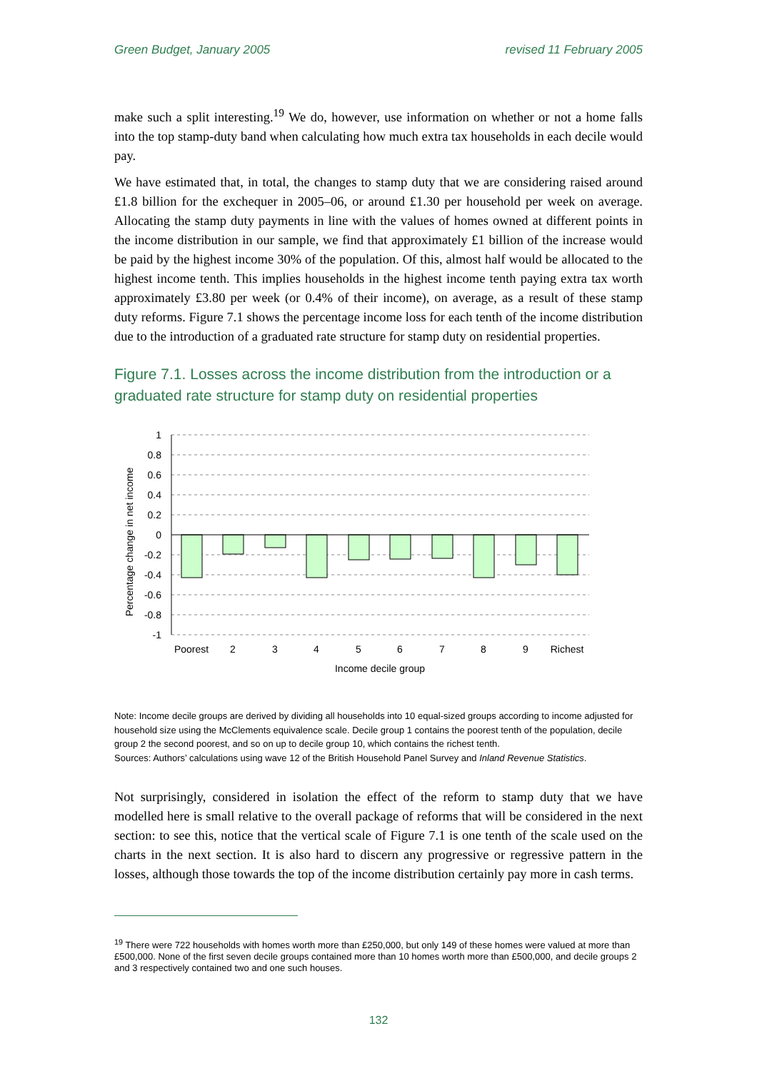Green Budget, January 2005 revised 11 February 2005
make such a split interesting.<sup>19</sup> We do, however, use information on whether or not a home falls into the top stamp-duty band when calculating how much extra tax households in each decile would pay.
We have estimated that, in total, the changes to stamp duty that we are considering raised around £1.8 billion for the exchequer in 2005–06, or around £1.30 per household per week on average. Allocating the stamp duty payments in line with the values of homes owned at different points in the income distribution in our sample, we find that approximately £1 billion of the increase would be paid by the highest income 30% of the population. Of this, almost half would be allocated to the highest income tenth. This implies households in the highest income tenth paying extra tax worth approximately £3.80 per week (or 0.4% of their income), on average, as a result of these stamp duty reforms. Figure 7.1 shows the percentage income loss for each tenth of the income distribution due to the introduction of a graduated rate structure for stamp duty on residential properties.
Figure 7.1. Losses across the income distribution from the introduction or a graduated rate structure for stamp duty on residential properties
Percentage change in net income
1
0.8
0.6
0.4
0.2
0
-0.2
-0.4
-0.6
-0.8
-1
Poorest
2
3
4
5
6
7
8
9
Richest
Income decile group
Note: Income decile groups are derived by dividing all households into 10 equal-sized groups according to income adjusted for household size using the McClements equivalence scale. Decile group 1 contains the poorest tenth of the population, decile group 2 the second poorest, and so on up to decile group 10, which contains the richest tenth.
Sources: Authors’ calculations using wave 12 of the British Household Panel Survey and Inland Revenue Statistics.
Not surprisingly, considered in isolation the effect of the reform to stamp duty that we have modelled here is small relative to the overall package of reforms that will be considered in the next section: to see this, notice that the vertical scale of Figure 7.1 is one tenth of the scale used on the charts in the next section. It is also hard to discern any progressive or regressive pattern in the losses, although those towards the top of the income distribution certainly pay more in cash terms.
<sup>19</sup> There were 722 households with homes worth more than £250,000, but only 149 of these homes were valued at more than £500,000. None of the first seven decile groups contained more than 10 homes worth more than £500,000, and decile groups 2 and 3 respectively contained two and one such houses.
132